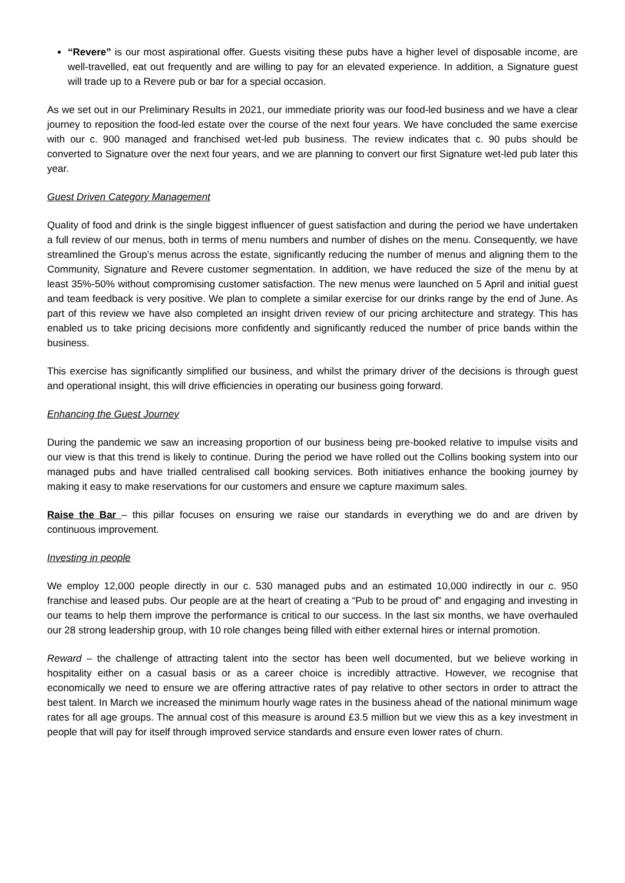“Revere” is our most aspirational offer. Guests visiting these pubs have a higher level of disposable income, are well-travelled, eat out frequently and are willing to pay for an elevated experience. In addition, a Signature guest will trade up to a Revere pub or bar for a special occasion.
As we set out in our Preliminary Results in 2021, our immediate priority was our food-led business and we have a clear journey to reposition the food-led estate over the course of the next four years. We have concluded the same exercise with our c. 900 managed and franchised wet-led pub business. The review indicates that c. 90 pubs should be converted to Signature over the next four years, and we are planning to convert our first Signature wet-led pub later this year.
Guest Driven Category Management
Quality of food and drink is the single biggest influencer of guest satisfaction and during the period we have undertaken a full review of our menus, both in terms of menu numbers and number of dishes on the menu. Consequently, we have streamlined the Group’s menus across the estate, significantly reducing the number of menus and aligning them to the Community, Signature and Revere customer segmentation. In addition, we have reduced the size of the menu by at least 35%-50% without compromising customer satisfaction. The new menus were launched on 5 April and initial guest and team feedback is very positive. We plan to complete a similar exercise for our drinks range by the end of June. As part of this review we have also completed an insight driven review of our pricing architecture and strategy. This has enabled us to take pricing decisions more confidently and significantly reduced the number of price bands within the business.
This exercise has significantly simplified our business, and whilst the primary driver of the decisions is through guest and operational insight, this will drive efficiencies in operating our business going forward.
Enhancing the Guest Journey
During the pandemic we saw an increasing proportion of our business being pre-booked relative to impulse visits and our view is that this trend is likely to continue. During the period we have rolled out the Collins booking system into our managed pubs and have trialled centralised call booking services. Both initiatives enhance the booking journey by making it easy to make reservations for our customers and ensure we capture maximum sales.
Raise the Bar – this pillar focuses on ensuring we raise our standards in everything we do and are driven by continuous improvement.
Investing in people
We employ 12,000 people directly in our c. 530 managed pubs and an estimated 10,000 indirectly in our c. 950 franchise and leased pubs. Our people are at the heart of creating a “Pub to be proud of” and engaging and investing in our teams to help them improve the performance is critical to our success. In the last six months, we have overhauled our 28 strong leadership group, with 10 role changes being filled with either external hires or internal promotion.
Reward – the challenge of attracting talent into the sector has been well documented, but we believe working in hospitality either on a casual basis or as a career choice is incredibly attractive. However, we recognise that economically we need to ensure we are offering attractive rates of pay relative to other sectors in order to attract the best talent. In March we increased the minimum hourly wage rates in the business ahead of the national minimum wage rates for all age groups. The annual cost of this measure is around £3.5 million but we view this as a key investment in people that will pay for itself through improved service standards and ensure even lower rates of churn.